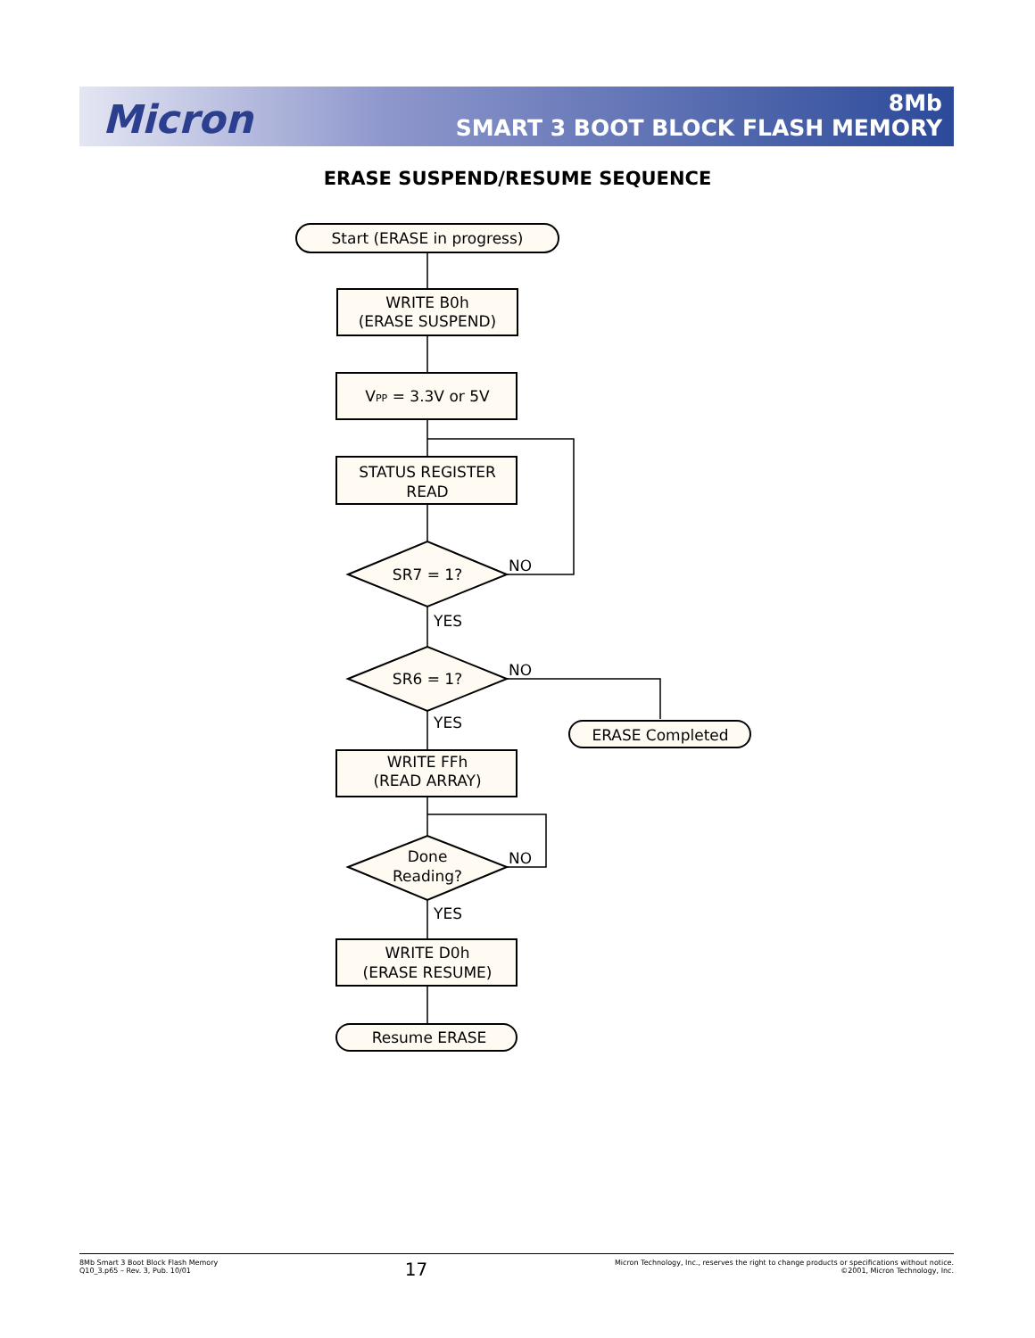Micron
8Mb
SMART 3 BOOT BLOCK FLASH MEMORY
ERASE SUSPEND/RESUME SEQUENCE
Start (ERASE in progress)
WRITE B0h
(ERASE SUSPEND)
VPP = 3.3V or 5V
STATUS REGISTER
READ
SR7 = 1?
NO
YES
SR6 = 1?
NO
YES
ERASE Completed
WRITE FFh
(READ ARRAY)
Done
Reading?
NO
YES
WRITE D0h
(ERASE RESUME)
Resume ERASE
8Mb Smart 3 Boot Block Flash Memory
Q10_3.p65 – Rev. 3, Pub. 10/01
17
Micron Technology, Inc., reserves the right to change products or specifications without notice.
©2001, Micron Technology, Inc.